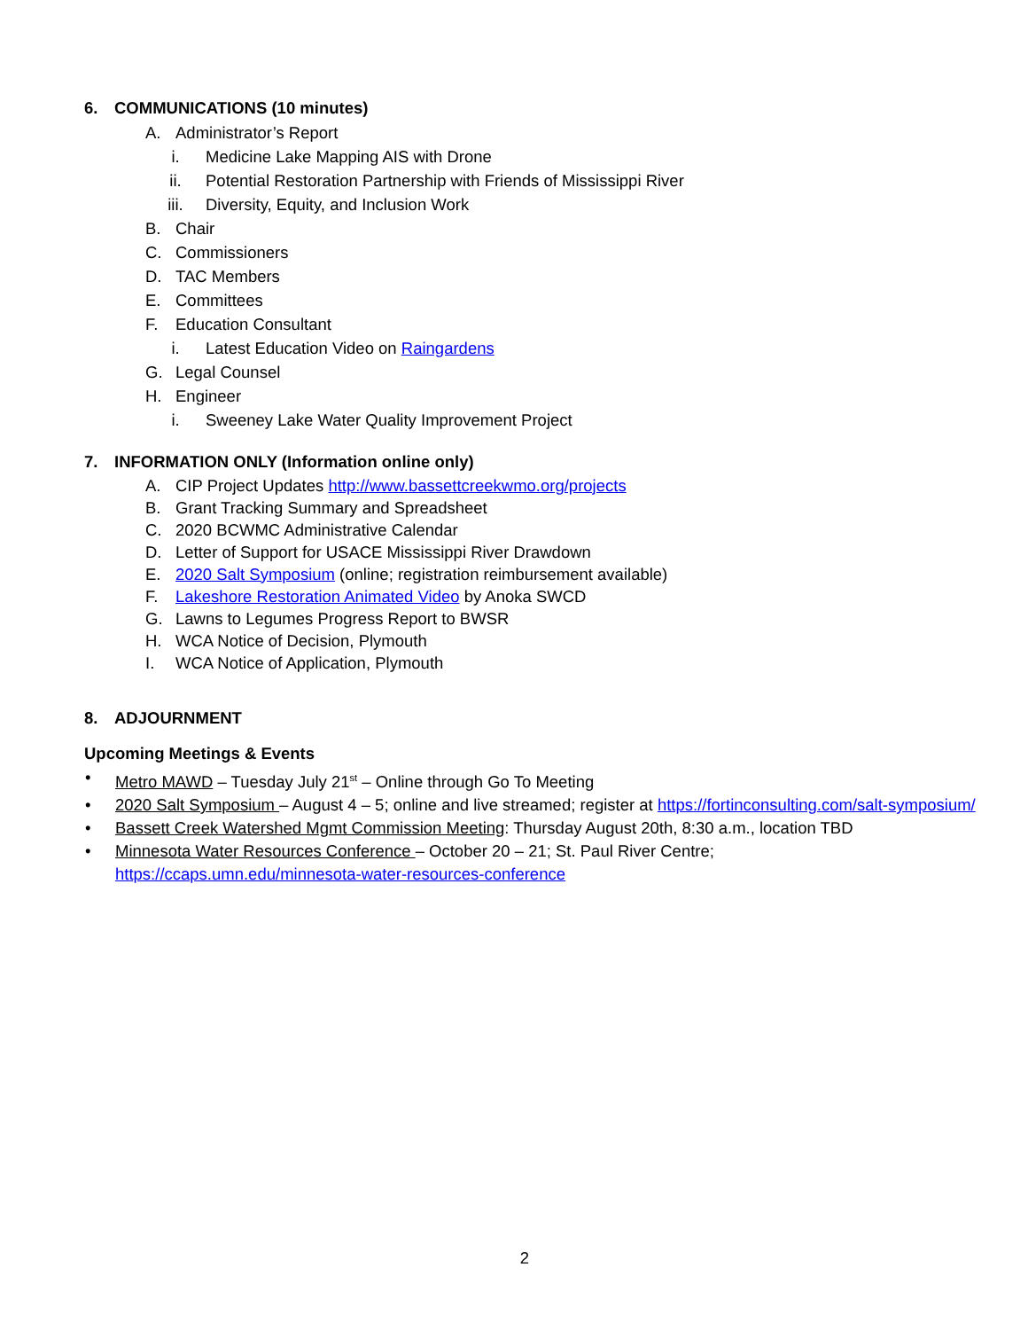6. COMMUNICATIONS (10 minutes)
A. Administrator’s Report
i. Medicine Lake Mapping AIS with Drone
ii. Potential Restoration Partnership with Friends of Mississippi River
iii. Diversity, Equity, and Inclusion Work
B. Chair
C. Commissioners
D. TAC Members
E. Committees
F. Education Consultant
i. Latest Education Video on Raingardens
G. Legal Counsel
H. Engineer
i. Sweeney Lake Water Quality Improvement Project
7. INFORMATION ONLY (Information online only)
A. CIP Project Updates http://www.bassettcreekwmo.org/projects
B. Grant Tracking Summary and Spreadsheet
C. 2020 BCWMC Administrative Calendar
D. Letter of Support for USACE Mississippi River Drawdown
E. 2020 Salt Symposium (online; registration reimbursement available)
F. Lakeshore Restoration Animated Video by Anoka SWCD
G. Lawns to Legumes Progress Report to BWSR
H. WCA Notice of Decision, Plymouth
I. WCA Notice of Application, Plymouth
8. ADJOURNMENT
Upcoming Meetings & Events
• Metro MAWD – Tuesday July 21<sup>st</sup> – Online through Go To Meeting
• 2020 Salt Symposium – August 4 – 5; online and live streamed; register at https://fortinconsulting.com/salt-symposium/
• Bassett Creek Watershed Mgmt Commission Meeting: Thursday August 20th, 8:30 a.m., location TBD
• Minnesota Water Resources Conference – October 20 – 21; St. Paul River Centre;
https://ccaps.umn.edu/minnesota-water-resources-conference
2